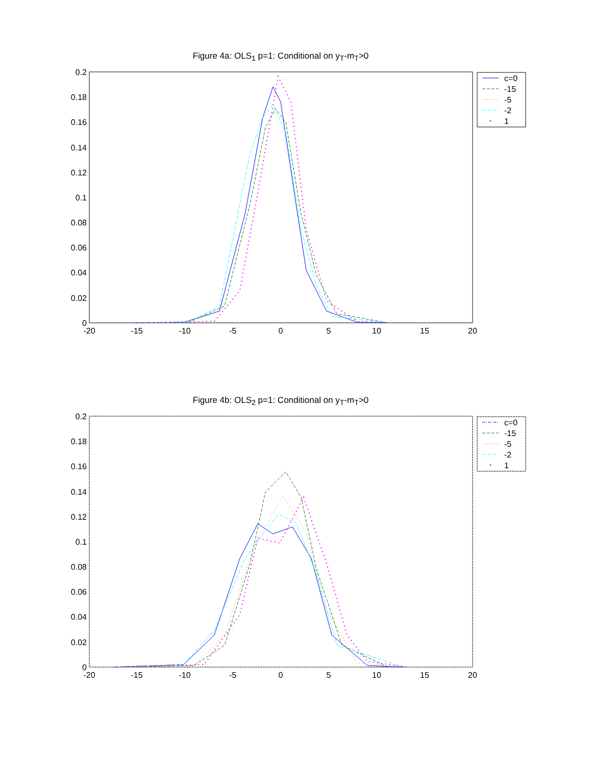Figure 4a: OLS<sub>1</sub> p=1: Conditional on y<sub>T</sub>-m<sub>T</sub>>0
0.2
0.18
0.16
0.14
0.12
0.1
0.08
0.06
0.04
0.02
0
-20
-15
-10
-5
0
5
10
15
20
c=0
-15
-5
-2
1
Figure 4b: OLS<sub>2</sub> p=1: Conditional on y<sub>T</sub>-m<sub>T</sub>>0
0.2
0.18
0.16
0.14
0.12
0.1
0.08
0.06
0.04
0.02
0
-20
-15
-10
-5
0
5
10
15
20
c=0
-15
-5
-2
1